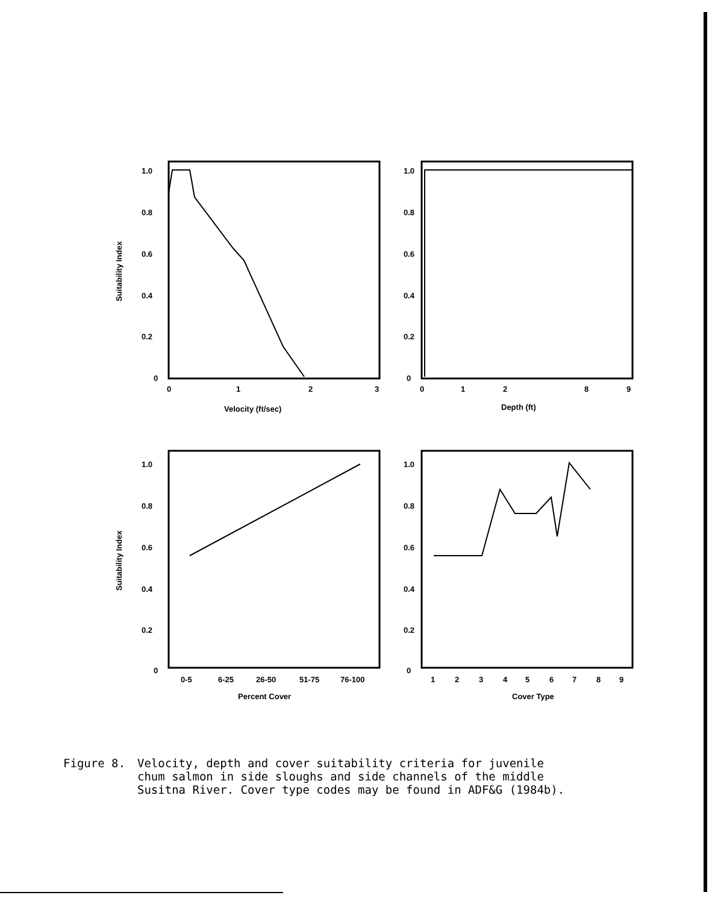1.0
0.8
0.6
0.4
0.2
0
0
1
2
3
Velocity (ft/sec)
Suitability Index
1.0
0.8
0.6
0.4
0.2
0
0
1
2
8
9
Depth (ft)
1.0
0.8
0.6
0.4
0.2
0
0-5
6-25
26-50
51-75
76-100
Percent Cover
Suitability Index
1.0
0.8
0.6
0.4
0.2
0
1
2
3
4
5
6
7
8
9
Cover Type
Figure 8. Velocity, depth and cover suitability criteria for juvenile
chum salmon in side sloughs and side channels of the middle
Susitna River. Cover type codes may be found in ADF&G (1984b).